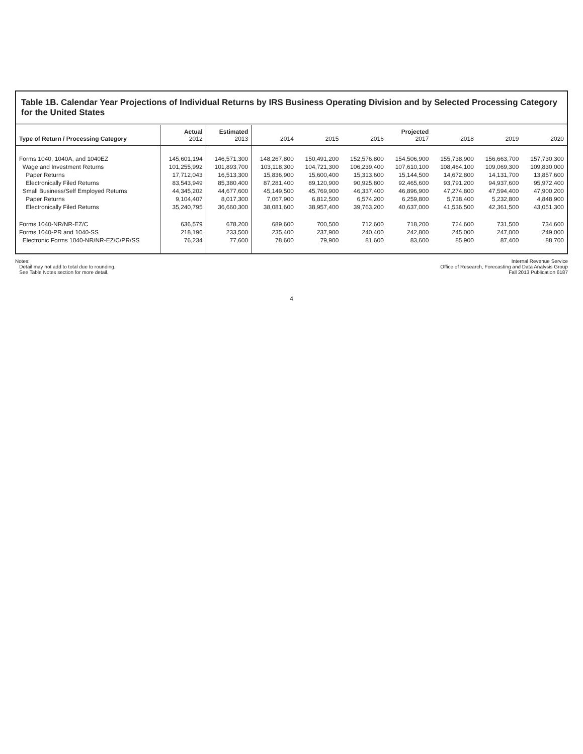Table 1B. Calendar Year Projections of Individual Returns by IRS Business Operating Division and by Selected Processing Category for the United States
| Type of Return / Processing Category | Actual 2012 | Estimated 2013 | 2014 | 2015 | 2016 | Projected 2017 | 2018 | 2019 | 2020 |
| --- | --- | --- | --- | --- | --- | --- | --- | --- | --- |
| Forms 1040, 1040A, and 1040EZ | 145,601,194 | 146,571,300 | 148,267,800 | 150,491,200 | 152,576,800 | 154,506,900 | 155,738,900 | 156,663,700 | 157,730,300 |
| Wage and Investment Returns | 101,255,992 | 101,893,700 | 103,118,300 | 104,721,300 | 106,239,400 | 107,610,100 | 108,464,100 | 109,069,300 | 109,830,000 |
| Paper Returns | 17,712,043 | 16,513,300 | 15,836,900 | 15,600,400 | 15,313,600 | 15,144,500 | 14,672,800 | 14,131,700 | 13,857,600 |
| Electronically Filed Returns | 83,543,949 | 85,380,400 | 87,281,400 | 89,120,900 | 90,925,800 | 92,465,600 | 93,791,200 | 94,937,600 | 95,972,400 |
| Small Business/Self Employed Returns | 44,345,202 | 44,677,600 | 45,149,500 | 45,769,900 | 46,337,400 | 46,896,900 | 47,274,800 | 47,594,400 | 47,900,200 |
| Paper Returns | 9,104,407 | 8,017,300 | 7,067,900 | 6,812,500 | 6,574,200 | 6,259,800 | 5,738,400 | 5,232,800 | 4,848,900 |
| Electronically Filed Returns | 35,240,795 | 36,660,300 | 38,081,600 | 38,957,400 | 39,763,200 | 40,637,000 | 41,536,500 | 42,361,500 | 43,051,300 |
| Forms 1040-NR/NR-EZ/C | 636,579 | 678,200 | 689,600 | 700,500 | 712,600 | 718,200 | 724,600 | 731,500 | 734,600 |
| Forms 1040-PR and 1040-SS | 218,196 | 233,500 | 235,400 | 237,900 | 240,400 | 242,800 | 245,000 | 247,000 | 249,000 |
| Electronic Forms 1040-NR/NR-EZ/C/PR/SS | 76,234 | 77,600 | 78,600 | 79,900 | 81,600 | 83,600 | 85,900 | 87,400 | 88,700 |
Notes:
Detail may not add to total due to rounding.
See Table Notes section for more detail.
Internal Revenue Service
Office of Research, Forecasting and Data Analysis Group
Fall 2013 Publication 6187
4